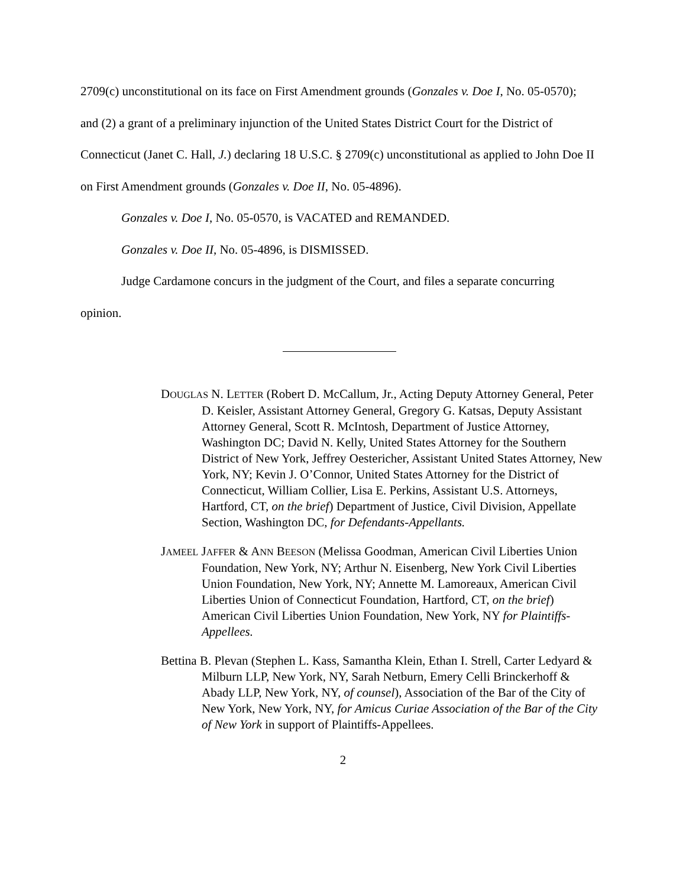2709(c) unconstitutional on its face on First Amendment grounds (Gonzales v. Doe I, No. 05-0570); and (2) a grant of a preliminary injunction of the United States District Court for the District of Connecticut (Janet C. Hall, J.) declaring 18 U.S.C. § 2709(c) unconstitutional as applied to John Doe II on First Amendment grounds (Gonzales v. Doe II, No. 05-4896).
Gonzales v. Doe I, No. 05-0570, is VACATED and REMANDED.
Gonzales v. Doe II, No. 05-4896, is DISMISSED.
Judge Cardamone concurs in the judgment of the Court, and files a separate concurring opinion.
DOUGLAS N. LETTER (Robert D. McCallum, Jr., Acting Deputy Attorney General, Peter D. Keisler, Assistant Attorney General, Gregory G. Katsas, Deputy Assistant Attorney General, Scott R. McIntosh, Department of Justice Attorney, Washington DC; David N. Kelly, United States Attorney for the Southern District of New York, Jeffrey Oestericher, Assistant United States Attorney, New York, NY; Kevin J. O’Connor, United States Attorney for the District of Connecticut, William Collier, Lisa E. Perkins, Assistant U.S. Attorneys, Hartford, CT, on the brief) Department of Justice, Civil Division, Appellate Section, Washington DC, for Defendants-Appellants.
JAMEEL JAFFER & ANN BEESON (Melissa Goodman, American Civil Liberties Union Foundation, New York, NY; Arthur N. Eisenberg, New York Civil Liberties Union Foundation, New York, NY; Annette M. Lamoreaux, American Civil Liberties Union of Connecticut Foundation, Hartford, CT, on the brief) American Civil Liberties Union Foundation, New York, NY for Plaintiffs-Appellees.
Bettina B. Plevan (Stephen L. Kass, Samantha Klein, Ethan I. Strell, Carter Ledyard & Milburn LLP, New York, NY, Sarah Netburn, Emery Celli Brinckerhoff & Abady LLP, New York, NY, of counsel), Association of the Bar of the City of New York, New York, NY, for Amicus Curiae Association of the Bar of the City of New York in support of Plaintiffs-Appellees.
2